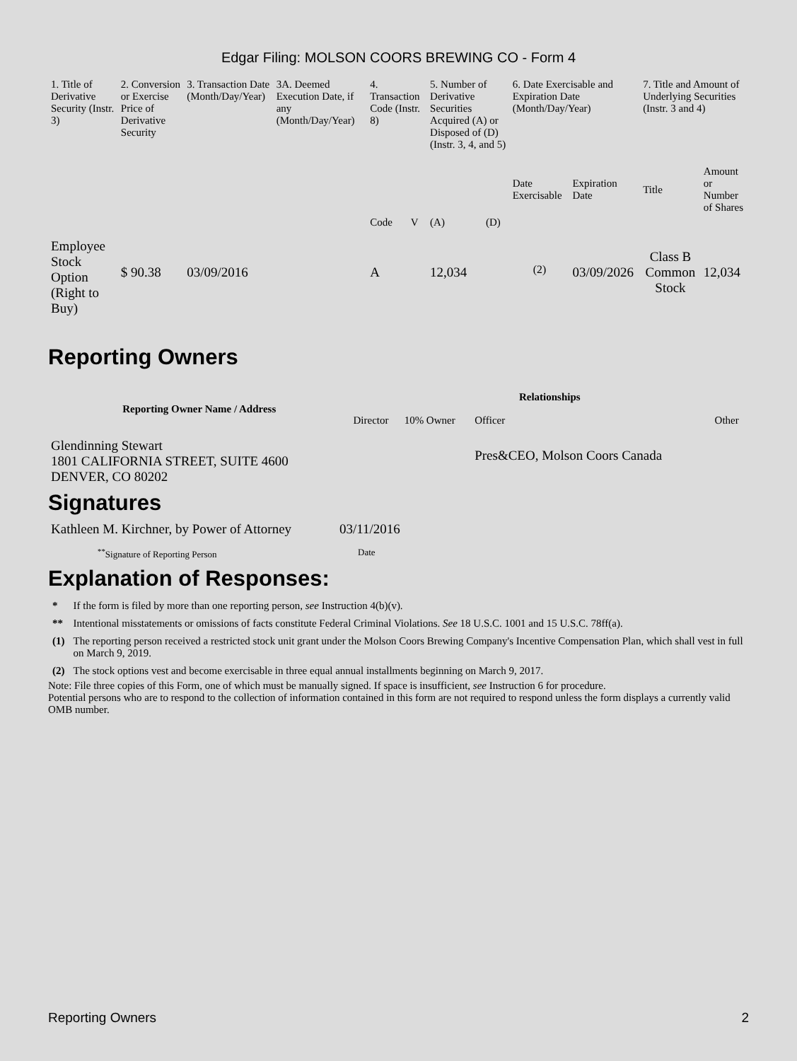Edgar Filing: MOLSON COORS BREWING CO - Form 4
| 1. Title of Derivative Security (Instr. 3) | 2. Conversion or Exercise Price of Derivative Security | 3. Transaction Date (Month/Day/Year) | 3A. Deemed Execution Date, if any (Month/Day/Year) | 4. Transaction Code (Instr. 8) | | 5. Number of Derivative Securities Acquired (A) or Disposed of (D) (Instr. 3, 4, and 5) | | 6. Date Exercisable and Expiration Date (Month/Day/Year) | | 7. Title and Amount of Underlying Securities (Instr. 3 and 4) | |
| --- | --- | --- | --- | --- | --- | --- | --- | --- | --- | --- | --- |
| | | | | Code | V | (A) | (D) | Date Exercisable | Expiration Date | Title | Amount or Number of Shares |
| Employee Stock Option (Right to Buy) | $ 90.38 | 03/09/2016 | | A | | 12,034 | | <sup>(2)</sup> | 03/09/2026 | Class B Common Stock | 12,034 |
Reporting Owners
| Reporting Owner Name / Address | Relationships | | | |
| --- | --- | --- | --- | --- |
| | Director | 10% Owner | Officer | Other |
| Glendinning Stewart 1801 CALIFORNIA STREET, SUITE 4600 DENVER, CO 80202 | | | Pres&CEO, Molson Coors Canada | |
Signatures
| Kathleen M. Kirchner, by Power of Attorney | 03/11/2016 |
| <sup>**</sup> Signature of Reporting Person | Date |
Explanation of Responses:
| * | If the form is filed by more than one reporting person, see Instruction 4(b)(v). |
| ** | Intentional misstatements or omissions of facts constitute Federal Criminal Violations. See 18 U.S.C. 1001 and 15 U.S.C. 78ff(a). |
| (1) | The reporting person received a restricted stock unit grant under the Molson Coors Brewing Company's Incentive Compensation Plan, which shall vest in full on March 9, 2019. |
| (2) | The stock options vest and become exercisable in three equal annual installments beginning on March 9, 2017. |
Note: File three copies of this Form, one of which must be manually signed. If space is insufficient, see Instruction 6 for procedure.
Potential persons who are to respond to the collection of information contained in this form are not required to respond unless the form displays a currently valid OMB number.
Reporting Owners 2